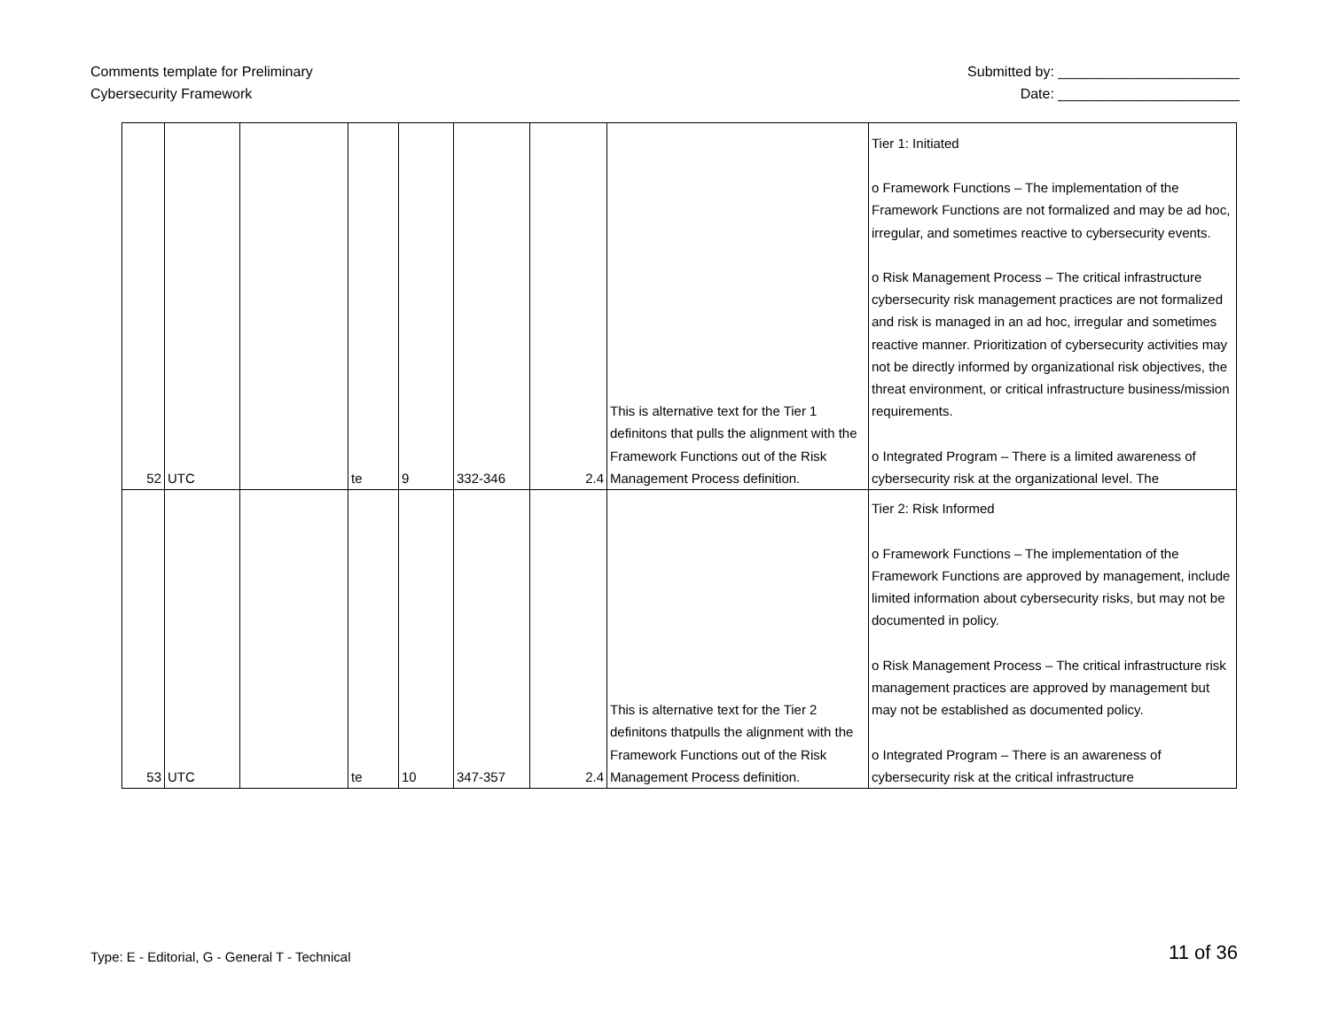Comments template for Preliminary
Cybersecurity Framework
Submitted by: _______________________
Date: _______________________
| 52 | UTC | | te | 9 | 332-346 | 2.4 | This is alternative text for the Tier 1 definitons that pulls the alignment with the Framework Functions out of the Risk Management Process definition. | Tier 1: Initiated o Framework Functions – The implementation of the Framework Functions are not formalized and may be ad hoc, irregular, and sometimes reactive to cybersecurity events. o Risk Management Process – The critical infrastructure cybersecurity risk management practices are not formalized and risk is managed in an ad hoc, irregular and sometimes reactive manner. Prioritization of cybersecurity activities may not be directly informed by organizational risk objectives, the threat environment, or critical infrastructure business/mission requirements. o Integrated Program – There is a limited awareness of cybersecurity risk at the organizational level. The |
| 53 | UTC | | te | 10 | 347-357 | 2.4 | This is alternative text for the Tier 2 definitons thatpulls the alignment with the Framework Functions out of the Risk Management Process definition. | Tier 2: Risk Informed o Framework Functions – The implementation of the Framework Functions are approved by management, include limited information about cybersecurity risks, but may not be documented in policy. o Risk Management Process – The critical infrastructure risk management practices are approved by management but may not be established as documented policy. o Integrated Program – There is an awareness of cybersecurity risk at the critical infrastructure |
Type: E - Editorial, G - General T - Technical
11 of 36